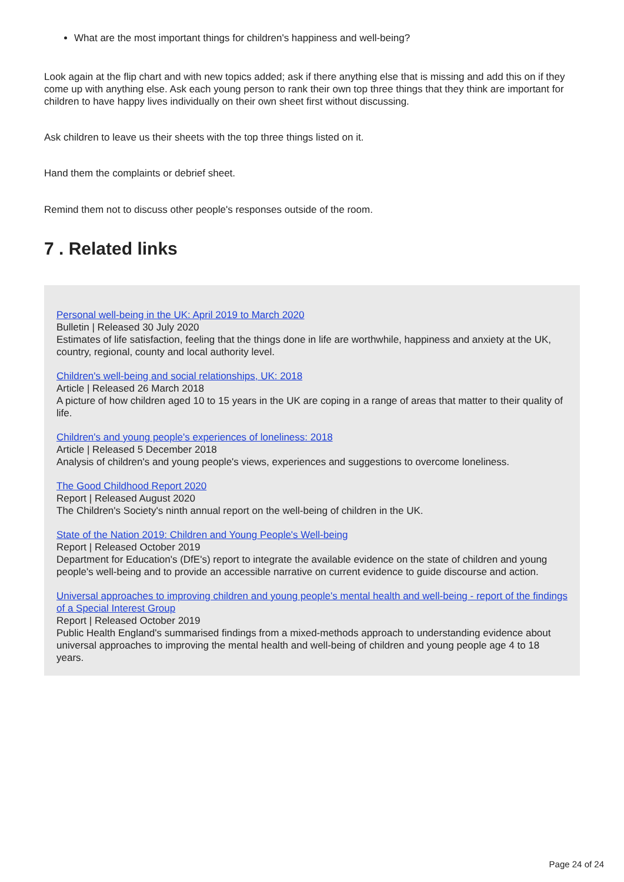What are the most important things for children's happiness and well-being?
Look again at the flip chart and with new topics added; ask if there anything else that is missing and add this on if they come up with anything else. Ask each young person to rank their own top three things that they think are important for children to have happy lives individually on their own sheet first without discussing.
Ask children to leave us their sheets with the top three things listed on it.
Hand them the complaints or debrief sheet.
Remind them not to discuss other people's responses outside of the room.
7 . Related links
Personal well-being in the UK: April 2019 to March 2020
Bulletin | Released 30 July 2020
Estimates of life satisfaction, feeling that the things done in life are worthwhile, happiness and anxiety at the UK, country, regional, county and local authority level.
Children's well-being and social relationships, UK: 2018
Article | Released 26 March 2018
A picture of how children aged 10 to 15 years in the UK are coping in a range of areas that matter to their quality of life.
Children's and young people's experiences of loneliness: 2018
Article | Released 5 December 2018
Analysis of children's and young people's views, experiences and suggestions to overcome loneliness.
The Good Childhood Report 2020
Report | Released August 2020
The Children's Society's ninth annual report on the well-being of children in the UK.
State of the Nation 2019: Children and Young People's Well-being
Report | Released October 2019
Department for Education's (DfE's) report to integrate the available evidence on the state of children and young people's well-being and to provide an accessible narrative on current evidence to guide discourse and action.
Universal approaches to improving children and young people's mental health and well-being - report of the findings of a Special Interest Group
Report | Released October 2019
Public Health England's summarised findings from a mixed-methods approach to understanding evidence about universal approaches to improving the mental health and well-being of children and young people age 4 to 18 years.
Page 24 of 24